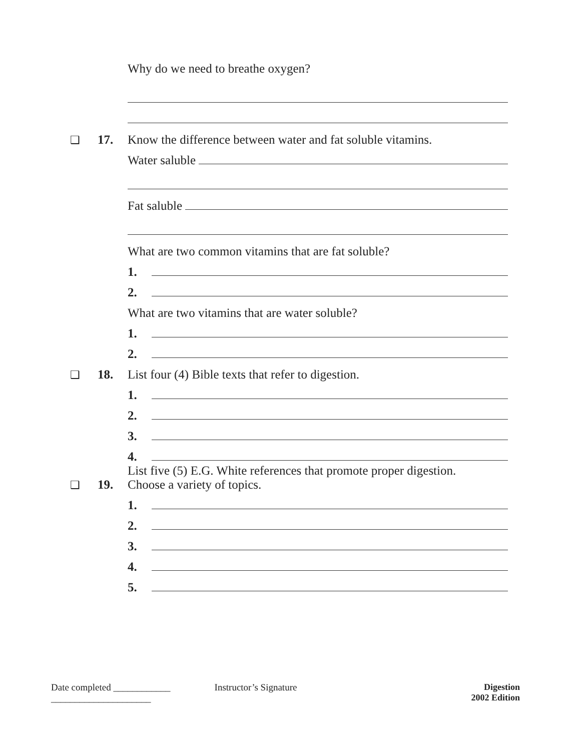Why do we need to breathe oxygen?
❑ 17.
Know the difference between water and fat soluble vitamins.
Water saluble
Fat saluble
What are two common vitamins that are fat soluble?
1.
2.
What are two vitamins that are water soluble?
1.
2.
❑ 18.
List four (4) Bible texts that refer to digestion.
1.
2.
3.
4.
❑ 19.
List five (5) E.G. White references that promote proper digestion.
Choose a variety of topics.
1.
2.
3.
4.
5.
Date completed ____________
_____________________
Instructor’s Signature Digestion
2002 Edition